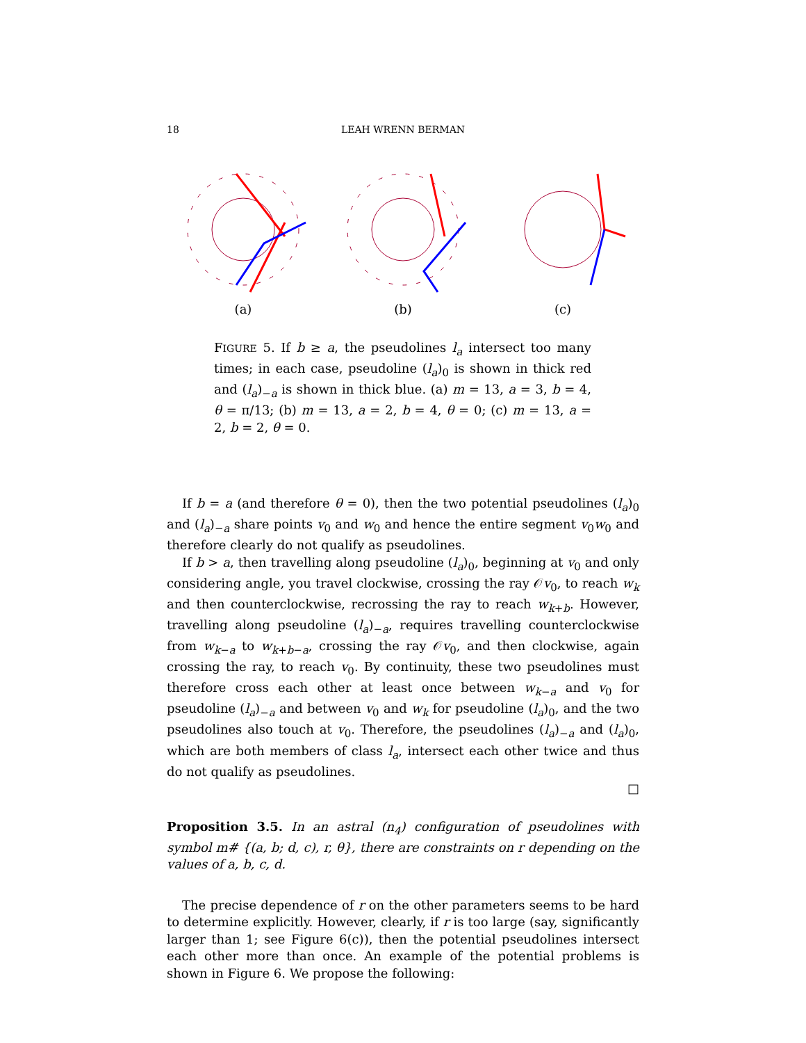18
LEAH WRENN BERMAN
(a)
(b)
(c)
FIGURE 5. If b ≥ a, the pseudolines l<sub>a</sub> intersect too many times; in each case, pseudoline (l<sub>a</sub>)<sub>0</sub> is shown in thick red and (l<sub>a</sub>)<sub>−a</sub> is shown in thick blue. (a) m = 13, a = 3, b = 4, θ = π/13; (b) m = 13, a = 2, b = 4, θ = 0; (c) m = 13, a = 2, b = 2, θ = 0.
If b = a (and therefore θ = 0), then the two potential pseudolines (l<sub>a</sub>)<sub>0</sub> and (l<sub>a</sub>)<sub>−a</sub> share points v<sub>0</sub> and w<sub>0</sub> and hence the entire segment v<sub>0</sub>w<sub>0</sub> and therefore clearly do not qualify as pseudolines.
If b > a, then travelling along pseudoline (l<sub>a</sub>)<sub>0</sub>, beginning at v<sub>0</sub> and only considering angle, you travel clockwise, crossing the ray 𝒪v<sub>0</sub>, to reach w<sub>k</sub> and then counterclockwise, recrossing the ray to reach w<sub>k+b</sub>. However, travelling along pseudoline (l<sub>a</sub>)<sub>−a</sub>, requires travelling counterclockwise from w<sub>k−a</sub> to w<sub>k+b−a</sub>, crossing the ray 𝒪v<sub>0</sub>, and then clockwise, again crossing the ray, to reach v<sub>0</sub>. By continuity, these two pseudolines must therefore cross each other at least once between w<sub>k−a</sub> and v<sub>0</sub> for pseudoline (l<sub>a</sub>)<sub>−a</sub> and between v<sub>0</sub> and w<sub>k</sub> for pseudoline (l<sub>a</sub>)<sub>0</sub>, and the two pseudolines also touch at v<sub>0</sub>. Therefore, the pseudolines (l<sub>a</sub>)<sub>−a</sub> and (l<sub>a</sub>)<sub>0</sub>, which are both members of class l<sub>a</sub>, intersect each other twice and thus do not qualify as pseudolines.
□
Proposition 3.5. In an astral (n<sub>4</sub>) configuration of pseudolines with symbol m# {(a, b; d, c), r, θ}, there are constraints on r depending on the values of a, b, c, d.
The precise dependence of r on the other parameters seems to be hard to determine explicitly. However, clearly, if r is too large (say, significantly larger than 1; see Figure 6(c)), then the potential pseudolines intersect each other more than once. An example of the potential problems is shown in Figure 6. We propose the following: